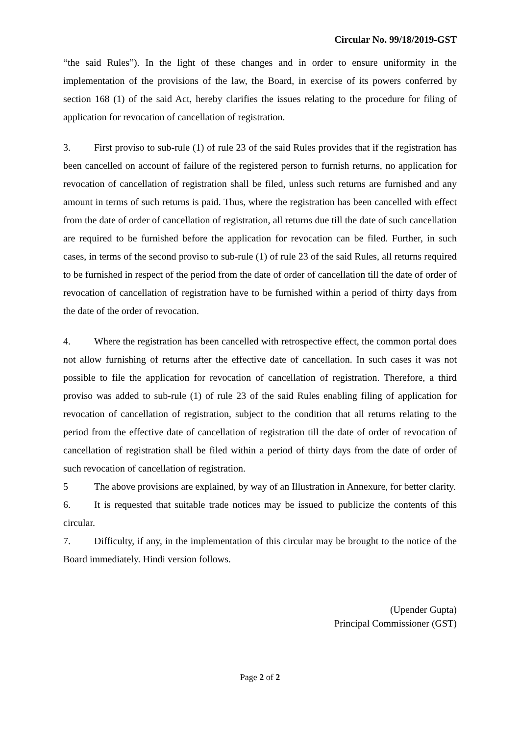Circular No. 99/18/2019-GST
“the said Rules”). In the light of these changes and in order to ensure uniformity in the implementation of the provisions of the law, the Board, in exercise of its powers conferred by section 168 (1) of the said Act, hereby clarifies the issues relating to the procedure for filing of application for revocation of cancellation of registration.
3. First proviso to sub-rule (1) of rule 23 of the said Rules provides that if the registration has been cancelled on account of failure of the registered person to furnish returns, no application for revocation of cancellation of registration shall be filed, unless such returns are furnished and any amount in terms of such returns is paid. Thus, where the registration has been cancelled with effect from the date of order of cancellation of registration, all returns due till the date of such cancellation are required to be furnished before the application for revocation can be filed. Further, in such cases, in terms of the second proviso to sub-rule (1) of rule 23 of the said Rules, all returns required to be furnished in respect of the period from the date of order of cancellation till the date of order of revocation of cancellation of registration have to be furnished within a period of thirty days from the date of the order of revocation.
4. Where the registration has been cancelled with retrospective effect, the common portal does not allow furnishing of returns after the effective date of cancellation. In such cases it was not possible to file the application for revocation of cancellation of registration. Therefore, a third proviso was added to sub-rule (1) of rule 23 of the said Rules enabling filing of application for revocation of cancellation of registration, subject to the condition that all returns relating to the period from the effective date of cancellation of registration till the date of order of revocation of cancellation of registration shall be filed within a period of thirty days from the date of order of such revocation of cancellation of registration.
5 The above provisions are explained, by way of an Illustration in Annexure, for better clarity.
6. It is requested that suitable trade notices may be issued to publicize the contents of this circular.
7. Difficulty, if any, in the implementation of this circular may be brought to the notice of the Board immediately. Hindi version follows.
(Upender Gupta)
Principal Commissioner (GST)
Page 2 of 2